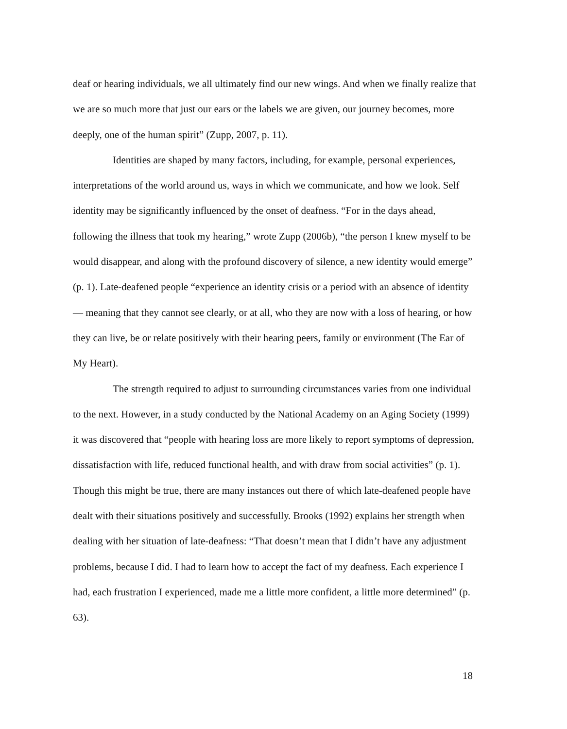deaf or hearing individuals, we all ultimately find our new wings. And when we finally realize that we are so much more that just our ears or the labels we are given, our journey becomes, more deeply, one of the human spirit” (Zupp, 2007, p. 11).
Identities are shaped by many factors, including, for example, personal experiences, interpretations of the world around us, ways in which we communicate, and how we look. Self identity may be significantly influenced by the onset of deafness. “For in the days ahead, following the illness that took my hearing,” wrote Zupp (2006b), “the person I knew myself to be would disappear, and along with the profound discovery of silence, a new identity would emerge” (p. 1). Late-deafened people “experience an identity crisis or a period with an absence of identity — meaning that they cannot see clearly, or at all, who they are now with a loss of hearing, or how they can live, be or relate positively with their hearing peers, family or environment (The Ear of My Heart).
The strength required to adjust to surrounding circumstances varies from one individual to the next. However, in a study conducted by the National Academy on an Aging Society (1999) it was discovered that “people with hearing loss are more likely to report symptoms of depression, dissatisfaction with life, reduced functional health, and with draw from social activities” (p. 1). Though this might be true, there are many instances out there of which late-deafened people have dealt with their situations positively and successfully. Brooks (1992) explains her strength when dealing with her situation of late-deafness: “That doesn’t mean that I didn’t have any adjustment problems, because I did. I had to learn how to accept the fact of my deafness. Each experience I had, each frustration I experienced, made me a little more confident, a little more determined” (p. 63).
18